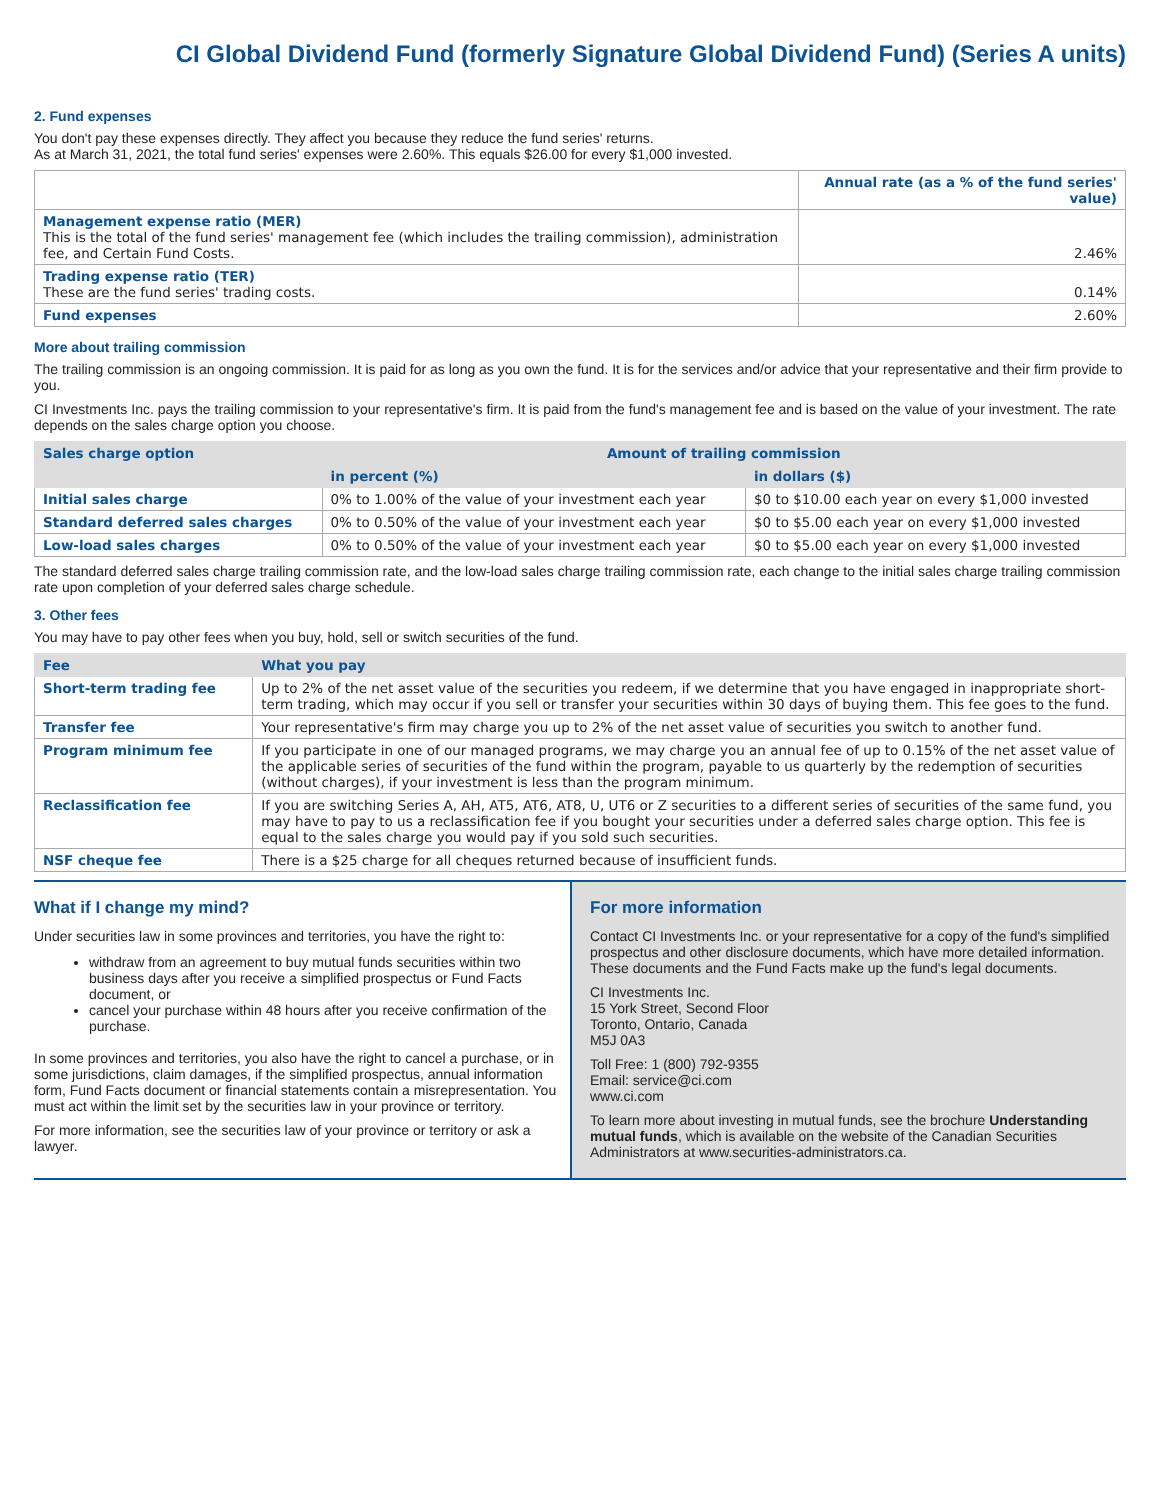CI Global Dividend Fund (formerly Signature Global Dividend Fund) (Series A units)
2. Fund expenses
You don't pay these expenses directly. They affect you because they reduce the fund series' returns.
As at March 31, 2021, the total fund series' expenses were 2.60%. This equals $26.00 for every $1,000 invested.
| | Annual rate (as a % of the fund series' value) |
| --- | --- |
| Management expense ratio (MER) This is the total of the fund series' management fee (which includes the trailing commission), administration fee, and Certain Fund Costs. | 2.46% |
| Trading expense ratio (TER) These are the fund series' trading costs. | 0.14% |
| Fund expenses | 2.60% |
More about trailing commission
The trailing commission is an ongoing commission. It is paid for as long as you own the fund. It is for the services and/or advice that your representative and their firm provide to you.
CI Investments Inc. pays the trailing commission to your representative's firm. It is paid from the fund's management fee and is based on the value of your investment. The rate depends on the sales charge option you choose.
| Sales charge option | Amount of trailing commission | |
| --- | --- | --- |
| | in percent (%) | in dollars ($) |
| Initial sales charge | 0% to 1.00% of the value of your investment each year | $0 to $10.00 each year on every $1,000 invested |
| Standard deferred sales charges | 0% to 0.50% of the value of your investment each year | $0 to $5.00 each year on every $1,000 invested |
| Low-load sales charges | 0% to 0.50% of the value of your investment each year | $0 to $5.00 each year on every $1,000 invested |
The standard deferred sales charge trailing commission rate, and the low-load sales charge trailing commission rate, each change to the initial sales charge trailing commission rate upon completion of your deferred sales charge schedule.
3. Other fees
You may have to pay other fees when you buy, hold, sell or switch securities of the fund.
| Fee | What you pay |
| --- | --- |
| Short-term trading fee | Up to 2% of the net asset value of the securities you redeem, if we determine that you have engaged in inappropriate short-term trading, which may occur if you sell or transfer your securities within 30 days of buying them. This fee goes to the fund. |
| Transfer fee | Your representative's firm may charge you up to 2% of the net asset value of securities you switch to another fund. |
| Program minimum fee | If you participate in one of our managed programs, we may charge you an annual fee of up to 0.15% of the net asset value of the applicable series of securities of the fund within the program, payable to us quarterly by the redemption of securities (without charges), if your investment is less than the program minimum. |
| Reclassification fee | If you are switching Series A, AH, AT5, AT6, AT8, U, UT6 or Z securities to a different series of securities of the same fund, you may have to pay to us a reclassification fee if you bought your securities under a deferred sales charge option. This fee is equal to the sales charge you would pay if you sold such securities. |
| NSF cheque fee | There is a $25 charge for all cheques returned because of insufficient funds. |
What if I change my mind?
Under securities law in some provinces and territories, you have the right to:
withdraw from an agreement to buy mutual funds securities within two business days after you receive a simplified prospectus or Fund Facts document, or
cancel your purchase within 48 hours after you receive confirmation of the purchase.
In some provinces and territories, you also have the right to cancel a purchase, or in some jurisdictions, claim damages, if the simplified prospectus, annual information form, Fund Facts document or financial statements contain a misrepresentation. You must act within the limit set by the securities law in your province or territory.
For more information, see the securities law of your province or territory or ask a lawyer.
For more information
Contact CI Investments Inc. or your representative for a copy of the fund's simplified prospectus and other disclosure documents, which have more detailed information. These documents and the Fund Facts make up the fund's legal documents.
CI Investments Inc.
15 York Street, Second Floor
Toronto, Ontario, Canada
M5J 0A3
Toll Free: 1 (800) 792-9355
Email: service@ci.com
www.ci.com
To learn more about investing in mutual funds, see the brochure Understanding mutual funds, which is available on the website of the Canadian Securities Administrators at www.securities-administrators.ca.